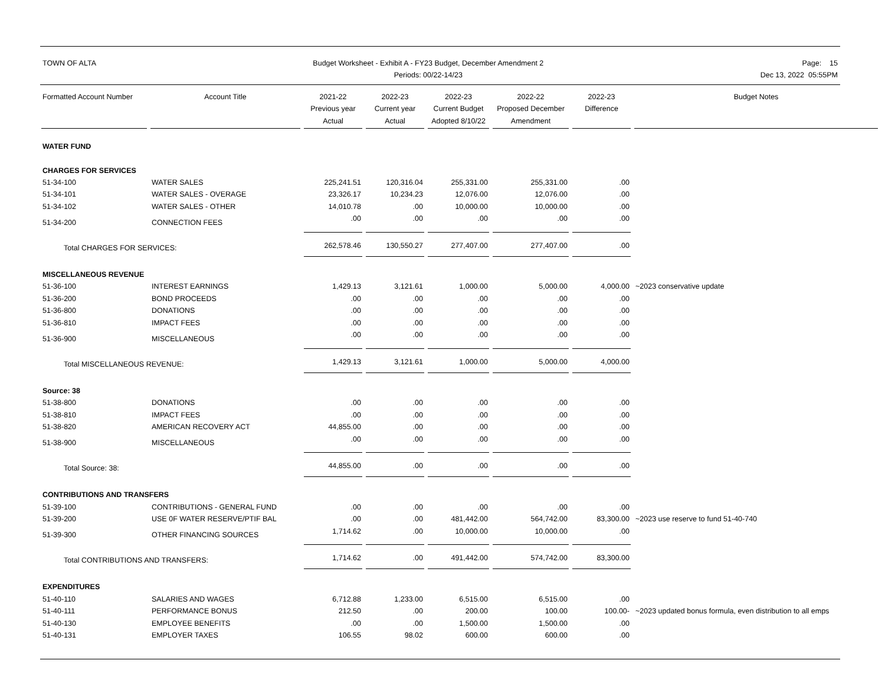TOWN OF ALTA Budget Worksheet - Exhibit A - FY23 Budget, December Amendment 2
Periods: 00/22-14/23
Page: 15
Dec 13, 2022 05:55PM
| Formatted Account Number | Account Title | 2021-22 Previous year Actual | 2022-23 Current year Actual | 2022-23 Current Budget Adopted 8/10/22 | 2022-22 Proposed December Amendment | 2022-23 Difference | Budget Notes |
| --- | --- | --- | --- | --- | --- | --- | --- |
| WATER FUND | | | | | | | |
| CHARGES FOR SERVICES | | | | | | | |
| 51-34-100 | WATER SALES | 225,241.51 | 120,316.04 | 255,331.00 | 255,331.00 | .00 | |
| 51-34-101 | WATER SALES - OVERAGE | 23,326.17 | 10,234.23 | 12,076.00 | 12,076.00 | .00 | |
| 51-34-102 | WATER SALES - OTHER | 14,010.78 | .00 | 10,000.00 | 10,000.00 | .00 | |
| 51-34-200 | CONNECTION FEES | .00 | .00 | .00 | .00 | .00 | |
| Total CHARGES FOR SERVICES: | | 262,578.46 | 130,550.27 | 277,407.00 | 277,407.00 | .00 | |
| MISCELLANEOUS REVENUE | | | | | | | |
| 51-36-100 | INTEREST EARNINGS | 1,429.13 | 3,121.61 | 1,000.00 | 5,000.00 | 4,000.00 | ~2023 conservative update |
| 51-36-200 | BOND PROCEEDS | .00 | .00 | .00 | .00 | .00 | |
| 51-36-800 | DONATIONS | .00 | .00 | .00 | .00 | .00 | |
| 51-36-810 | IMPACT FEES | .00 | .00 | .00 | .00 | .00 | |
| 51-36-900 | MISCELLANEOUS | .00 | .00 | .00 | .00 | .00 | |
| Total MISCELLANEOUS REVENUE: | | 1,429.13 | 3,121.61 | 1,000.00 | 5,000.00 | 4,000.00 | |
| Source: 38 | | | | | | | |
| 51-38-800 | DONATIONS | .00 | .00 | .00 | .00 | .00 | |
| 51-38-810 | IMPACT FEES | .00 | .00 | .00 | .00 | .00 | |
| 51-38-820 | AMERICAN RECOVERY ACT | 44,855.00 | .00 | .00 | .00 | .00 | |
| 51-38-900 | MISCELLANEOUS | .00 | .00 | .00 | .00 | .00 | |
| Total Source: 38: | | 44,855.00 | .00 | .00 | .00 | .00 | |
| CONTRIBUTIONS AND TRANSFERS | | | | | | | |
| 51-39-100 | CONTRIBUTIONS - GENERAL FUND | .00 | .00 | .00 | .00 | .00 | |
| 51-39-200 | USE 0F WATER RESERVE/PTIF BAL | .00 | .00 | 481,442.00 | 564,742.00 | 83,300.00 | ~2023 use reserve to fund 51-40-740 |
| 51-39-300 | OTHER FINANCING SOURCES | 1,714.62 | .00 | 10,000.00 | 10,000.00 | .00 | |
| Total CONTRIBUTIONS AND TRANSFERS: | | 1,714.62 | .00 | 491,442.00 | 574,742.00 | 83,300.00 | |
| EXPENDITURES | | | | | | | |
| 51-40-110 | SALARIES AND WAGES | 6,712.88 | 1,233.00 | 6,515.00 | 6,515.00 | .00 | |
| 51-40-111 | PERFORMANCE BONUS | 212.50 | .00 | 200.00 | 100.00 | 100.00- | ~2023 updated bonus formula, even distribution to all emps |
| 51-40-130 | EMPLOYEE BENEFITS | .00 | .00 | 1,500.00 | 1,500.00 | .00 | |
| 51-40-131 | EMPLOYER TAXES | 106.55 | 98.02 | 600.00 | 600.00 | .00 | |